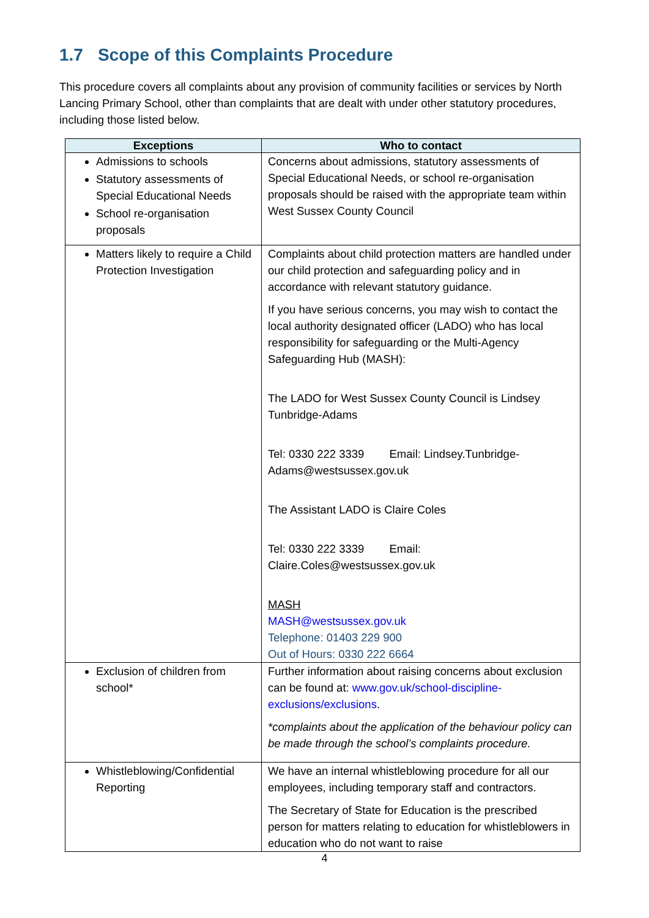1.7 Scope of this Complaints Procedure
This procedure covers all complaints about any provision of community facilities or services by North Lancing Primary School, other than complaints that are dealt with under other statutory procedures, including those listed below.
| Exceptions | Who to contact |
| --- | --- |
| Admissions to schools Statutory assessments of Special Educational Needs School re-organisation proposals | Concerns about admissions, statutory assessments of Special Educational Needs, or school re-organisation proposals should be raised with the appropriate team within West Sussex County Council |
| Matters likely to require a Child Protection Investigation | Complaints about child protection matters are handled under our child protection and safeguarding policy and in accordance with relevant statutory guidance. If you have serious concerns, you may wish to contact the local authority designated officer (LADO) who has local responsibility for safeguarding or the Multi-Agency Safeguarding Hub (MASH): The LADO for West Sussex County Council is Lindsey Tunbridge-Adams Tel: 0330 222 3339 Email: Lindsey.Tunbridge-Adams@westsussex.gov.uk The Assistant LADO is Claire Coles Tel: 0330 222 3339 Email: Claire.Coles@westsussex.gov.uk MASH MASH@westsussex.gov.uk Telephone: 01403 229 900 Out of Hours: 0330 222 6664 |
| Exclusion of children from school* | Further information about raising concerns about exclusion can be found at: www.gov.uk/school-discipline-exclusions/exclusions . *complaints about the application of the behaviour policy can be made through the school’s complaints procedure. |
| Whistleblowing/Confidential Reporting | We have an internal whistleblowing procedure for all our employees, including temporary staff and contractors. The Secretary of State for Education is the prescribed person for matters relating to education for whistleblowers in education who do not want to raise |
4